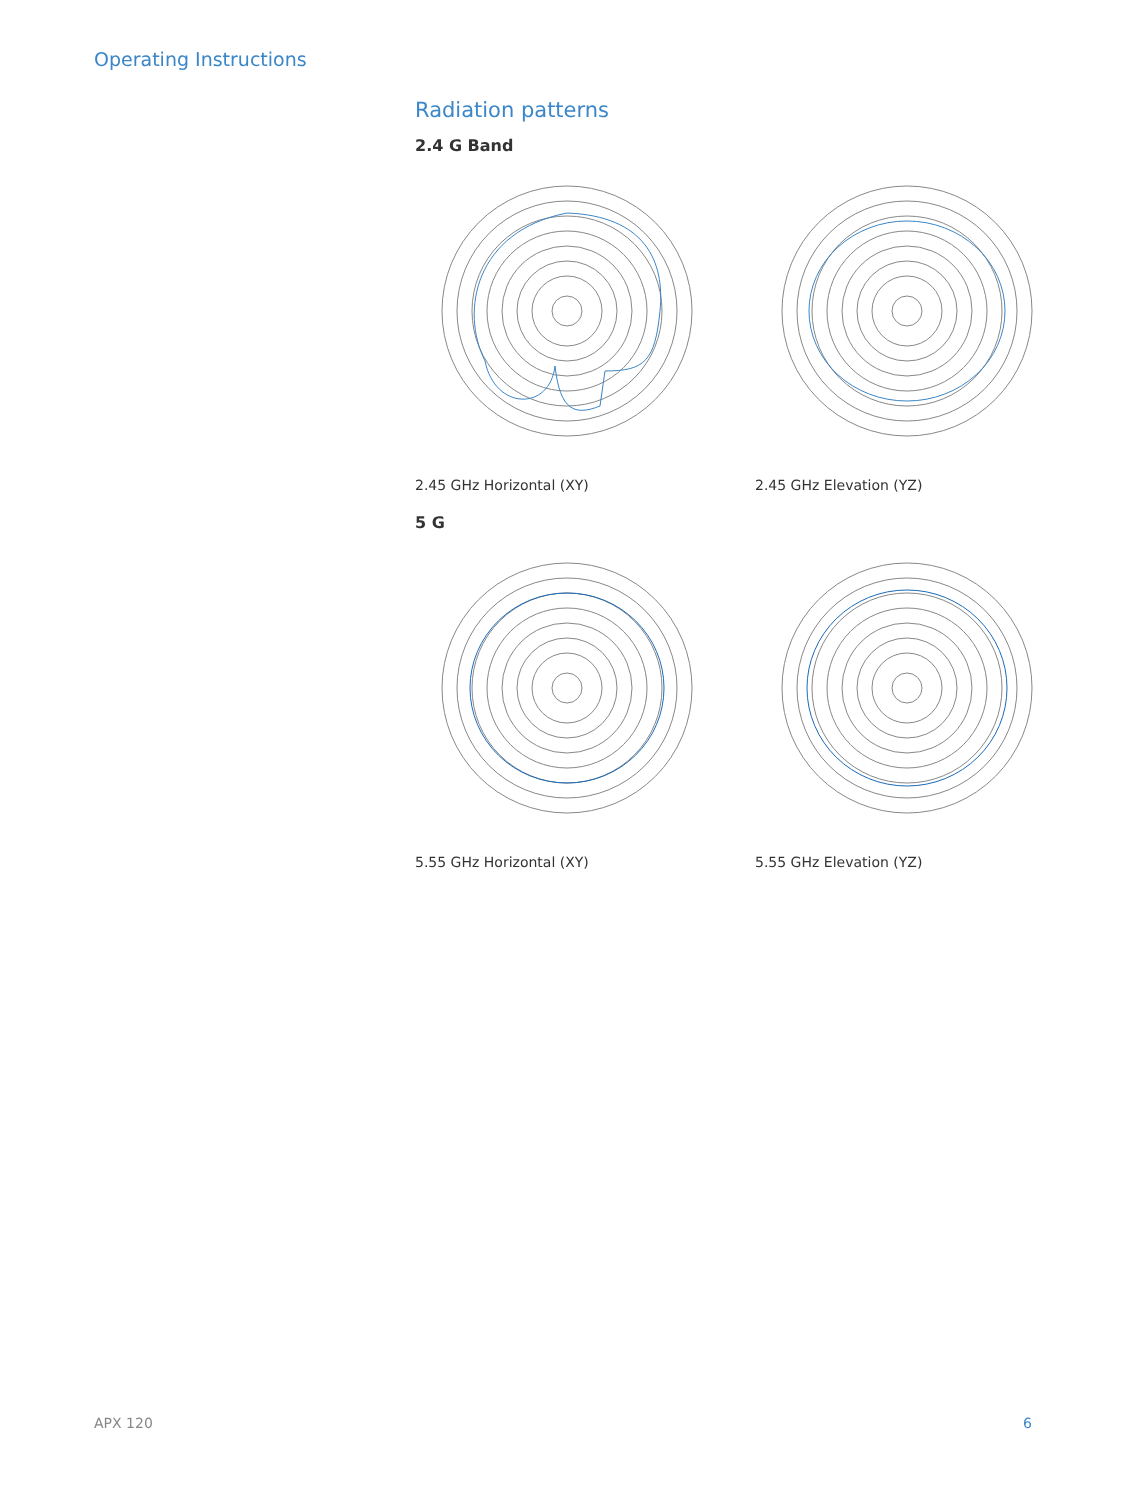Operating Instructions
Radiation patterns
2.4 G Band
2.45 GHz Horizontal (XY) 2.45 GHz Elevation (YZ)
5 G
5.55 GHz Horizontal (XY) 5.55 GHz Elevation (YZ)
APX 120 6